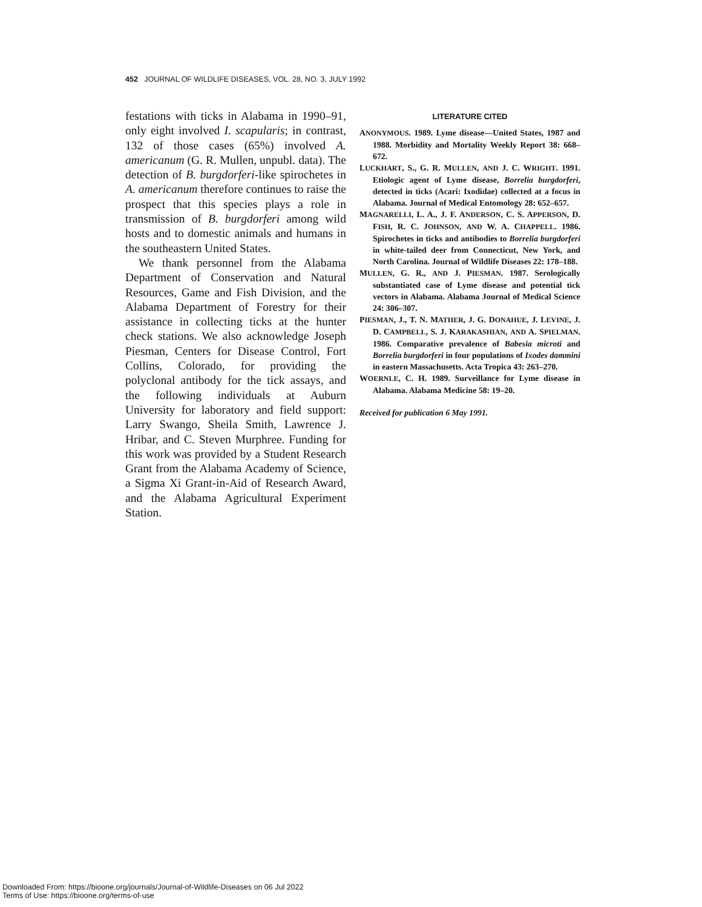452 JOURNAL OF WILDLIFE DISEASES, VOL. 28, NO. 3, JULY 1992
festations with ticks in Alabama in 1990–91, only eight involved I. scapularis; in contrast, 132 of those cases (65%) involved A. americanum (G. R. Mullen, unpubl. data). The detection of B. burgdorferi-like spirochetes in A. americanum therefore continues to raise the prospect that this species plays a role in transmission of B. burgdorferi among wild hosts and to domestic animals and humans in the southeastern United States.
We thank personnel from the Alabama Department of Conservation and Natural Resources, Game and Fish Division, and the Alabama Department of Forestry for their assistance in collecting ticks at the hunter check stations. We also acknowledge Joseph Piesman, Centers for Disease Control, Fort Collins, Colorado, for providing the polyclonal antibody for the tick assays, and the following individuals at Auburn University for laboratory and field support: Larry Swango, Sheila Smith, Lawrence J. Hribar, and C. Steven Murphree. Funding for this work was provided by a Student Research Grant from the Alabama Academy of Science, a Sigma Xi Grant-in-Aid of Research Award, and the Alabama Agricultural Experiment Station.
LITERATURE CITED
ANONYMOUS. 1989. Lyme disease—United States, 1987 and 1988. Morbidity and Mortality Weekly Report 38: 668–672.
LUCKHART, S., G. R. MULLEN, AND J. C. WRIGHT. 1991. Etiologic agent of Lyme disease, Borrelia burgdorferi, detected in ticks (Acari: Ixodidae) collected at a focus in Alabama. Journal of Medical Entomology 28: 652–657.
MAGNARELLI, L. A., J. F. ANDERSON, C. S. APPERSON, D. FISH, R. C. JOHNSON, AND W. A. CHAPPELL. 1986. Spirochetes in ticks and antibodies to Borrelia burgdorferi in white-tailed deer from Connecticut, New York, and North Carolina. Journal of Wildlife Diseases 22: 178–188.
MULLEN, G. R., AND J. PIESMAN. 1987. Serologically substantiated case of Lyme disease and potential tick vectors in Alabama. Alabama Journal of Medical Science 24: 306–307.
PIESMAN, J., T. N. MATHER, J. G. DONAHUE, J. LEVINE, J. D. CAMPBELL, S. J. KARAKASHIAN, AND A. SPIELMAN. 1986. Comparative prevalence of Babesia microti and Borrelia burgdorferi in four populations of Ixodes dammini in eastern Massachusetts. Acta Tropica 43: 263–270.
WOERNLE, C. H. 1989. Surveillance for Lyme disease in Alabama. Alabama Medicine 58: 19–20.
Received for publication 6 May 1991.
Downloaded From: https://bioone.org/journals/Journal-of-Wildlife-Diseases on 06 Jul 2022
Terms of Use: https://bioone.org/terms-of-use